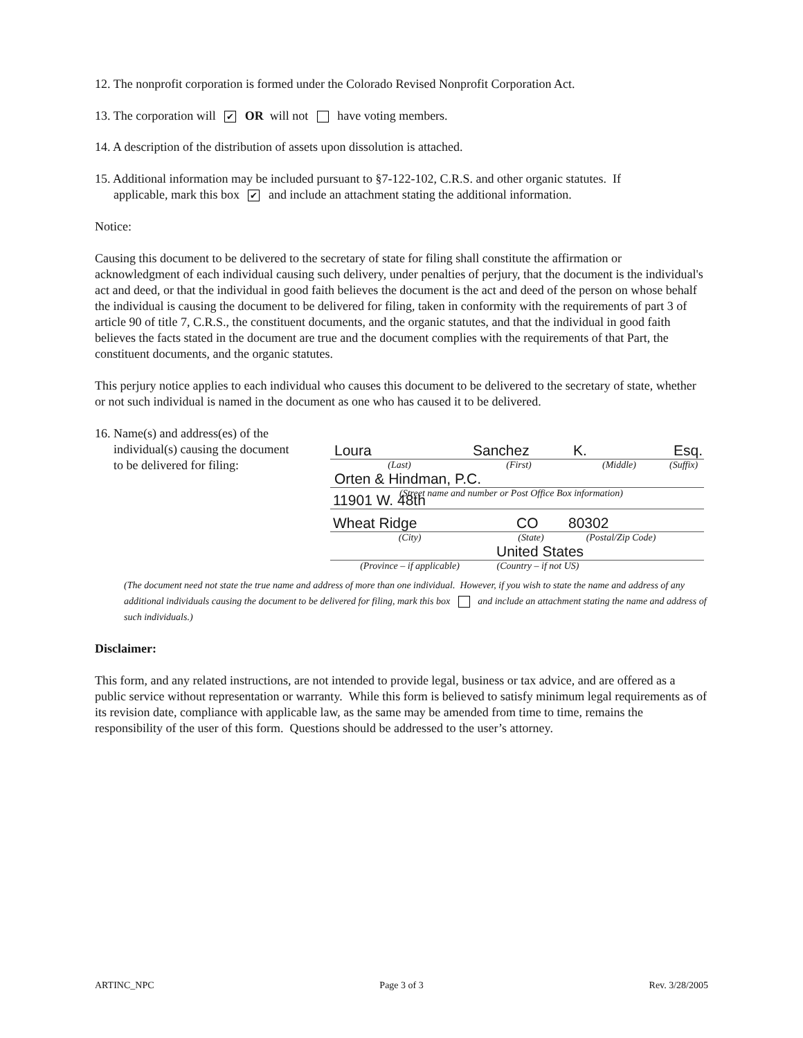12. The nonprofit corporation is formed under the Colorado Revised Nonprofit Corporation Act.
13. The corporation will ✔ OR will not have voting members.
14. A description of the distribution of assets upon dissolution is attached.
15. Additional information may be included pursuant to §7-122-102, C.R.S. and other organic statutes. If
applicable, mark this box ✔ and include an attachment stating the additional information.
Notice:
Causing this document to be delivered to the secretary of state for filing shall constitute the affirmation or acknowledgment of each individual causing such delivery, under penalties of perjury, that the document is the individual's act and deed, or that the individual in good faith believes the document is the act and deed of the person on whose behalf the individual is causing the document to be delivered for filing, taken in conformity with the requirements of part 3 of article 90 of title 7, C.R.S., the constituent documents, and the organic statutes, and that the individual in good faith believes the facts stated in the document are true and the document complies with the requirements of that Part, the constituent documents, and the organic statutes.
This perjury notice applies to each individual who causes this document to be delivered to the secretary of state, whether or not such individual is named in the document as one who has caused it to be delivered.
16. Name(s) and address(es) of the
individual(s) causing the document
to be delivered for filing:
Loura Sanchez K. Esq.
(Last) (First) (Middle) (Suffix)
Orten & Hindman, P.C.
(Street name and number or Post Office Box information)
11901 W. 48th
Wheat Ridge CO 80302
(City) (State) (Postal/Zip Code)
United States
(Province – if applicable) (Country – if not US)
(The document need not state the true name and address of more than one individual. However, if you wish to state the name and address of any additional individuals causing the document to be delivered for filing, mark this box and include an attachment stating the name and address of such individuals.)
Disclaimer:
This form, and any related instructions, are not intended to provide legal, business or tax advice, and are offered as a public service without representation or warranty. While this form is believed to satisfy minimum legal requirements as of its revision date, compliance with applicable law, as the same may be amended from time to time, remains the responsibility of the user of this form. Questions should be addressed to the user’s attorney.
ARTINC_NPC Page 3 of 3 Rev. 3/28/2005